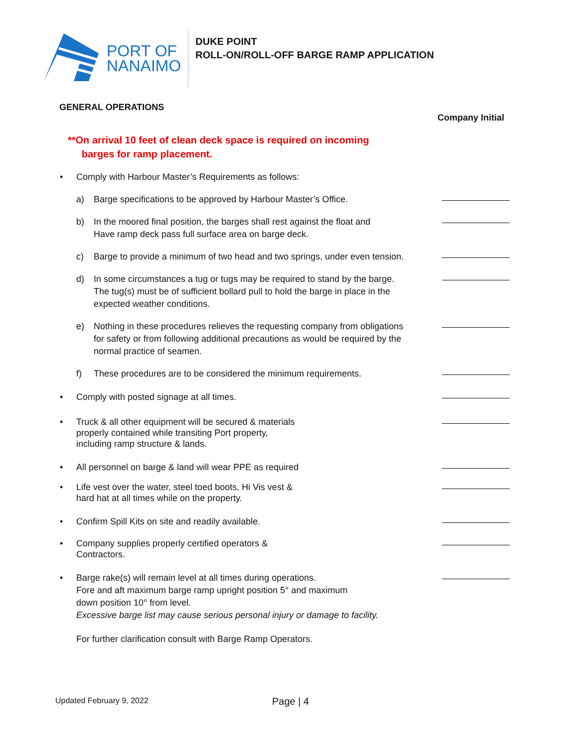PORT OF
NANAIMO
DUKE POINT
ROLL-ON/ROLL-OFF BARGE RAMP APPLICATION
GENERAL OPERATIONS
Company Initial
**On arrival 10 feet of clean deck space is required on incoming
barges for ramp placement.
• Comply with Harbour Master’s Requirements as follows:
a) Barge specifications to be approved by Harbour Master’s Office.
b) In the moored final position, the barges shall rest against the float and
Have ramp deck pass full surface area on barge deck.
c) Barge to provide a minimum of two head and two springs, under even tension.
d) In some circumstances a tug or tugs may be required to stand by the barge.
The tug(s) must be of sufficient bollard pull to hold the barge in place in the
expected weather conditions.
e) Nothing in these procedures relieves the requesting company from obligations
for safety or from following additional precautions as would be required by the
normal practice of seamen.
f) These procedures are to be considered the minimum requirements.
• Comply with posted signage at all times.
• Truck & all other equipment will be secured & materials
properly contained while transiting Port property,
including ramp structure & lands.
• All personnel on barge & land will wear PPE as required
• Life vest over the water, steel toed boots, Hi Vis vest &
hard hat at all times while on the property.
• Confirm Spill Kits on site and readily available.
• Company supplies properly certified operators &
Contractors.
• Barge rake(s) will remain level at all times during operations.
Fore and aft maximum barge ramp upright position 5° and maximum
down position 10° from level.
Excessive barge list may cause serious personal injury or damage to facility.
For further clarification consult with Barge Ramp Operators.
Updated February 9, 2022 Page | 4